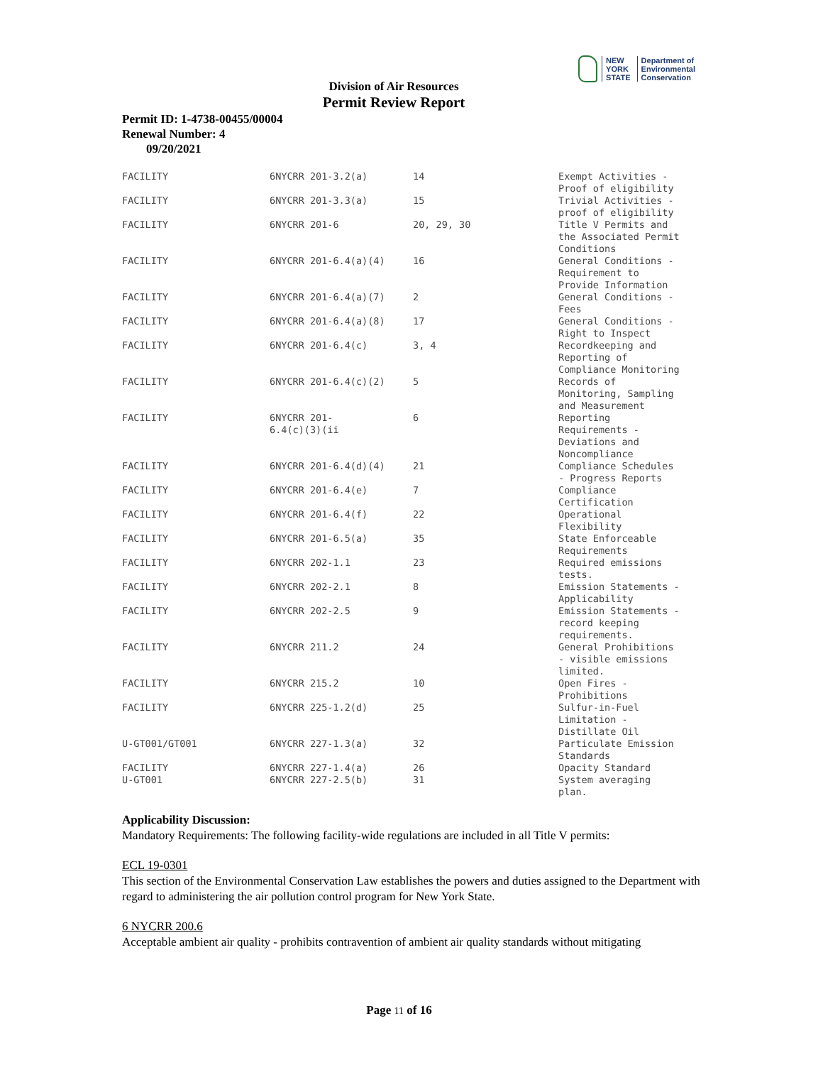NEW YORK STATE
Department of
Environmental
Conservation
Division of Air Resources
Permit Review Report
Permit ID: 1-4738-00455/00004
Renewal Number: 4
09/20/2021
| FACILITY | 6NYCRR 201-3.2(a) | 14 | Exempt Activities - Proof of eligibility |
| FACILITY | 6NYCRR 201-3.3(a) | 15 | Trivial Activities - proof of eligibility |
| FACILITY | 6NYCRR 201-6 | 20, 29, 30 | Title V Permits and the Associated Permit Conditions |
| FACILITY | 6NYCRR 201-6.4(a)(4) | 16 | General Conditions - Requirement to Provide Information |
| FACILITY | 6NYCRR 201-6.4(a)(7) | 2 | General Conditions - Fees |
| FACILITY | 6NYCRR 201-6.4(a)(8) | 17 | General Conditions - Right to Inspect |
| FACILITY | 6NYCRR 201-6.4(c) | 3, 4 | Recordkeeping and Reporting of Compliance Monitoring |
| FACILITY | 6NYCRR 201-6.4(c)(2) | 5 | Records of Monitoring, Sampling and Measurement |
| FACILITY | 6NYCRR 201- 6.4(c)(3)(ii | 6 | Reporting Requirements - Deviations and Noncompliance |
| FACILITY | 6NYCRR 201-6.4(d)(4) | 21 | Compliance Schedules - Progress Reports |
| FACILITY | 6NYCRR 201-6.4(e) | 7 | Compliance Certification |
| FACILITY | 6NYCRR 201-6.4(f) | 22 | Operational Flexibility |
| FACILITY | 6NYCRR 201-6.5(a) | 35 | State Enforceable Requirements |
| FACILITY | 6NYCRR 202-1.1 | 23 | Required emissions tests. |
| FACILITY | 6NYCRR 202-2.1 | 8 | Emission Statements - Applicability |
| FACILITY | 6NYCRR 202-2.5 | 9 | Emission Statements - record keeping requirements. |
| FACILITY | 6NYCRR 211.2 | 24 | General Prohibitions - visible emissions limited. |
| FACILITY | 6NYCRR 215.2 | 10 | Open Fires - Prohibitions |
| FACILITY | 6NYCRR 225-1.2(d) | 25 | Sulfur-in-Fuel Limitation - Distillate Oil |
| U-GT001/GT001 | 6NYCRR 227-1.3(a) | 32 | Particulate Emission Standards |
| FACILITY | 6NYCRR 227-1.4(a) | 26 | Opacity Standard |
| U-GT001 | 6NYCRR 227-2.5(b) | 31 | System averaging plan. |
Applicability Discussion:
Mandatory Requirements: The following facility-wide regulations are included in all Title V permits:
ECL 19-0301
This section of the Environmental Conservation Law establishes the powers and duties assigned to the Department with regard to administering the air pollution control program for New York State.
6 NYCRR 200.6
Acceptable ambient air quality - prohibits contravention of ambient air quality standards without mitigating
Page 11 of 16